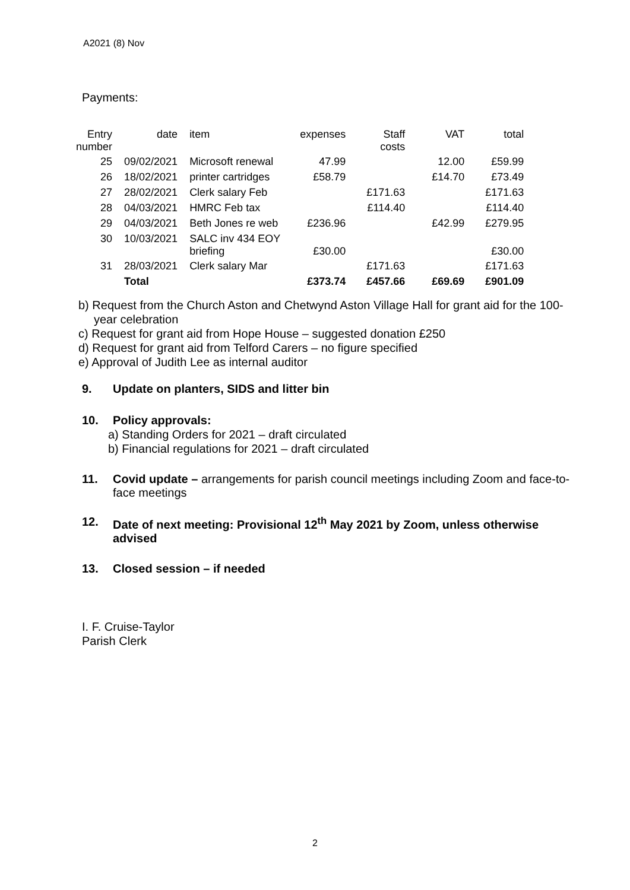A2021 (8) Nov
Payments:
| Entry number | date | item | expenses | Staff costs | VAT | total |
| --- | --- | --- | --- | --- | --- | --- |
| 25 | 09/02/2021 | Microsoft renewal | 47.99 | | 12.00 | £59.99 |
| 26 | 18/02/2021 | printer cartridges | £58.79 | | £14.70 | £73.49 |
| 27 | 28/02/2021 | Clerk salary Feb | | £171.63 | | £171.63 |
| 28 | 04/03/2021 | HMRC Feb tax | | £114.40 | | £114.40 |
| 29 | 04/03/2021 | Beth Jones re web | £236.96 | | £42.99 | £279.95 |
| 30 | 10/03/2021 | SALC inv 434 EOY briefing | £30.00 | | | £30.00 |
| 31 | 28/03/2021 | Clerk salary Mar | | £171.63 | | £171.63 |
| | Total | | £373.74 | £457.66 | £69.69 | £901.09 |
b) Request from the Church Aston and Chetwynd Aston Village Hall for grant aid for the 100-year celebration
c) Request for grant aid from Hope House – suggested donation £250
d) Request for grant aid from Telford Carers – no figure specified
e) Approval of Judith Lee as internal auditor
9. Update on planters, SIDS and litter bin
10. Policy approvals:
a) Standing Orders for 2021 – draft circulated
b) Financial regulations for 2021 – draft circulated
11. Covid update – arrangements for parish council meetings including Zoom and face-to-face meetings
12. Date of next meeting: Provisional 12<sup>th</sup> May 2021 by Zoom, unless otherwise advised
13. Closed session – if needed
I. F. Cruise-Taylor
Parish Clerk
2